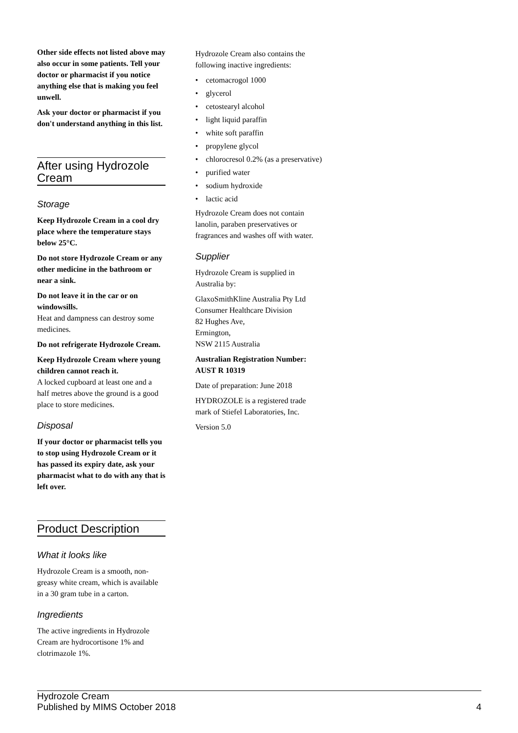Other side effects not listed above may also occur in some patients. Tell your doctor or pharmacist if you notice anything else that is making you feel unwell.
Ask your doctor or pharmacist if you don't understand anything in this list.
After using Hydrozole Cream
Storage
Keep Hydrozole Cream in a cool dry place where the temperature stays below 25°C.
Do not store Hydrozole Cream or any other medicine in the bathroom or near a sink.
Do not leave it in the car or on windowsills.
Heat and dampness can destroy some medicines.
Do not refrigerate Hydrozole Cream.
Keep Hydrozole Cream where young children cannot reach it.
A locked cupboard at least one and a half metres above the ground is a good place to store medicines.
Disposal
If your doctor or pharmacist tells you to stop using Hydrozole Cream or it has passed its expiry date, ask your pharmacist what to do with any that is left over.
Product Description
What it looks like
Hydrozole Cream is a smooth, non-greasy white cream, which is available in a 30 gram tube in a carton.
Ingredients
The active ingredients in Hydrozole Cream are hydrocortisone 1% and clotrimazole 1%.
Hydrozole Cream also contains the following inactive ingredients:
• cetomacrogol 1000
• glycerol
• cetostearyl alcohol
• light liquid paraffin
• white soft paraffin
• propylene glycol
• chlorocresol 0.2% (as a preservative)
• purified water
• sodium hydroxide
• lactic acid
Hydrozole Cream does not contain lanolin, paraben preservatives or fragrances and washes off with water.
Supplier
Hydrozole Cream is supplied in Australia by:
GlaxoSmithKline Australia Pty Ltd
Consumer Healthcare Division
82 Hughes Ave,
Ermington,
NSW 2115 Australia
Australian Registration Number: AUST R 10319
Date of preparation: June 2018
HYDROZOLE is a registered trade mark of Stiefel Laboratories, Inc.
Version 5.0
Hydrozole Cream
Published by MIMS October 2018
4